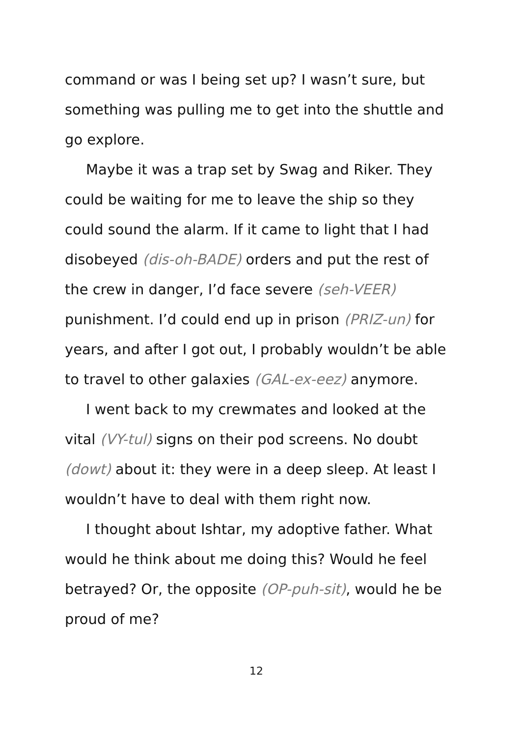command or was I being set up? I wasn’t sure, but something was pulling me to get into the shuttle and go explore.
Maybe it was a trap set by Swag and Riker. They could be waiting for me to leave the ship so they could sound the alarm. If it came to light that I had disobeyed (dis-oh-BADE) orders and put the rest of the crew in danger, I’d face severe (seh-VEER) punishment. I’d could end up in prison (PRIZ-un) for years, and after I got out, I probably wouldn’t be able to travel to other galaxies (GAL-ex-eez) anymore.
I went back to my crewmates and looked at the vital (VY-tul) signs on their pod screens. No doubt (dowt) about it: they were in a deep sleep. At least I wouldn’t have to deal with them right now.
I thought about Ishtar, my adoptive father. What would he think about me doing this? Would he feel betrayed? Or, the opposite (OP-puh-sit), would he be proud of me?
12